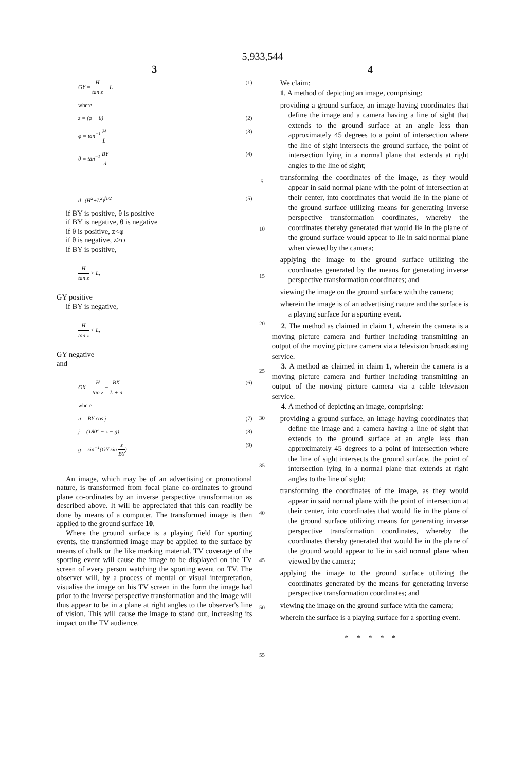5,933,544
3
GY = H tan z − L (1)
where
z = (φ − θ) (2)
φ = tan<sup>−1</sup> H L (3)
θ = tan<sup>−1</sup> BY d (4)
d=(H<sup>2</sup>+L<sup>2</sup>)<sup>f1/2</sup> (5)
if BY is positive, θ is positive
if BY is negative, θ is negative
if θ is positive, z<φ
if θ is negative, z>φ
if BY is positive,
Htan z > L,
GY positive
if BY is negative,
Htan z < L,
GY negative
and
GX = H tan z − BX L + n (6)
where
n = BY cos j (7)
j = (180° − z − g) (8)
g = sin<sup>−1</sup>(GY sin z BY) (9)
An image, which may be of an advertising or promotional nature, is transformed from focal plane co-ordinates to ground plane co-ordinates by an inverse perspective transformation as described above. It will be appreciated that this can readily be done by means of a computer. The transformed image is then applied to the ground surface 10.
Where the ground surface is a playing field for sporting events, the transformed image may be applied to the surface by means of chalk or the like marking material. TV coverage of the sporting event will cause the image to be displayed on the TV screen of every person watching the sporting event on TV. The observer will, by a process of mental or visual interpretation, visualise the image on his TV screen in the form the image had prior to the inverse perspective transformation and the image will thus appear to be in a plane at right angles to the observer's line of vision. This will cause the image to stand out, increasing its impact on the TV audience.
5
10
15
20
25
30
35
40
45
50
55
4
We claim:
1. A method of depicting an image, comprising:
providing a ground surface, an image having coordinates that define the image and a camera having a line of sight that extends to the ground surface at an angle less than approximately 45 degrees to a point of intersection where the line of sight intersects the ground surface, the point of intersection lying in a normal plane that extends at right angles to the line of sight;
transforming the coordinates of the image, as they would appear in said normal plane with the point of intersection at their center, into coordinates that would lie in the plane of the ground surface utilizing means for generating inverse perspective transformation coordinates, whereby the coordinates thereby generated that would lie in the plane of the ground surface would appear to lie in said normal plane when viewed by the camera;
applying the image to the ground surface utilizing the coordinates generated by the means for generating inverse perspective transformation coordinates; and
viewing the image on the ground surface with the camera;
wherein the image is of an advertising nature and the surface is a playing surface for a sporting event.
2. The method as claimed in claim 1, wherein the camera is a moving picture camera and further including transmitting an output of the moving picture camera via a television broadcasting service.
3. A method as claimed in claim 1, wherein the camera is a moving picture camera and further including transmitting an output of the moving picture camera via a cable television service.
4. A method of depicting an image, comprising:
providing a ground surface, an image having coordinates that define the image and a camera having a line of sight that extends to the ground surface at an angle less than approximately 45 degrees to a point of intersection where the line of sight intersects the ground surface, the point of intersection lying in a normal plane that extends at right angles to the line of sight;
transforming the coordinates of the image, as they would appear in said normal plane with the point of intersection at their center, into coordinates that would lie in the plane of the ground surface utilizing means for generating inverse perspective transformation coordinates, whereby the coordinates thereby generated that would lie in the plane of the ground would appear to lie in said normal plane when viewed by the camera;
applying the image to the ground surface utilizing the coordinates generated by the means for generating inverse perspective transformation coordinates; and
viewing the image on the ground surface with the camera;
wherein the surface is a playing surface for a sporting event.
* * * * *